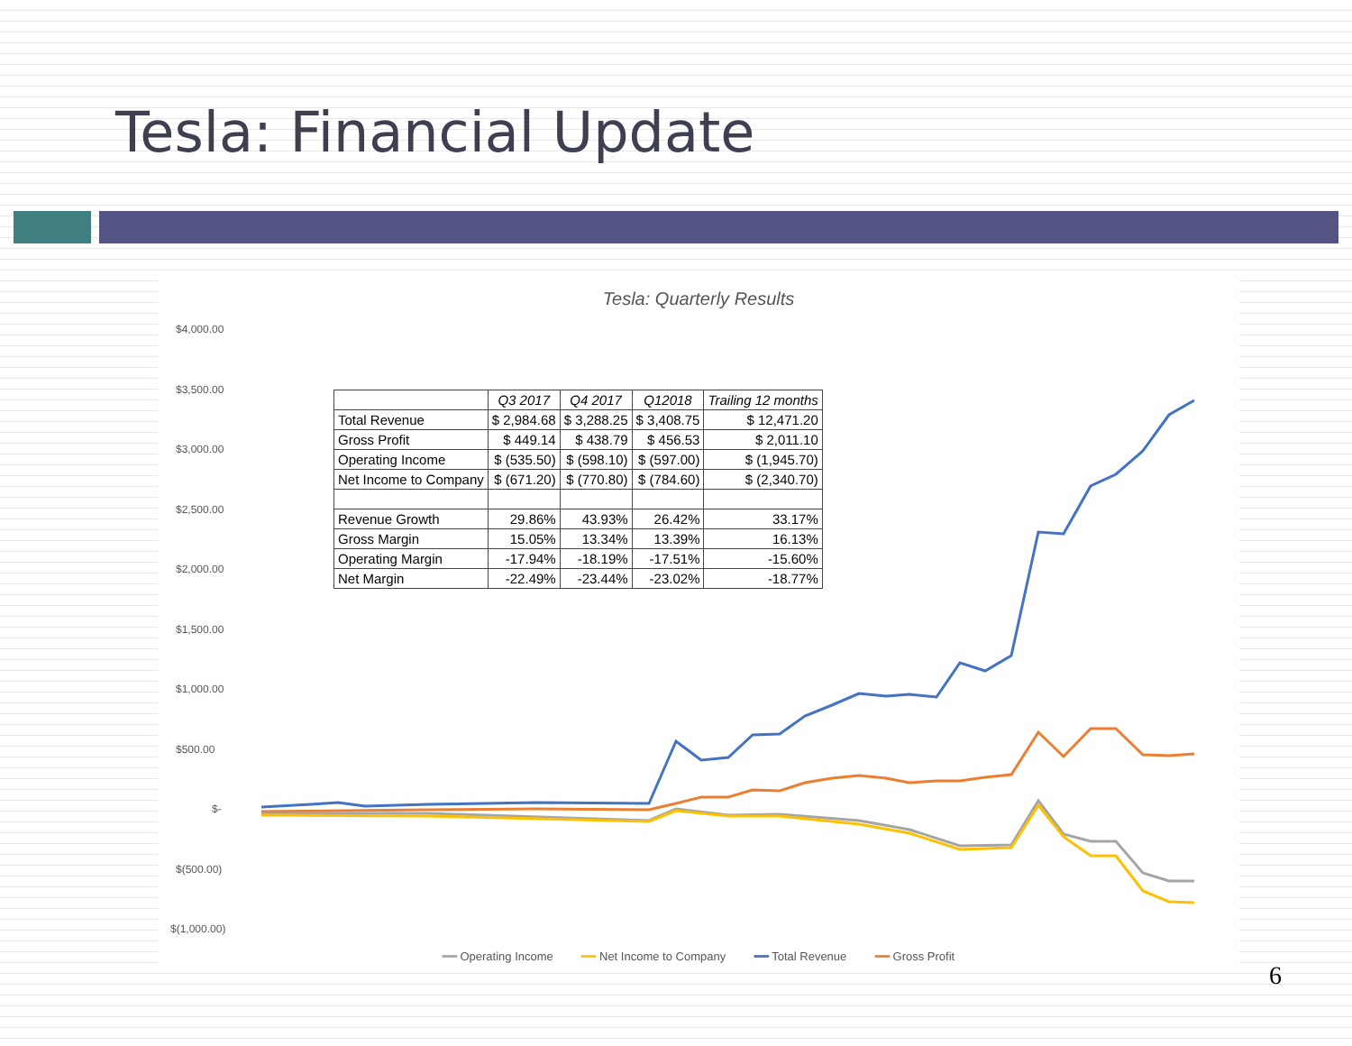Tesla: Financial Update
Tesla: Quarterly Results
$4,000.00
$3,500.00
$3,000.00
$2,500.00
$2,000.00
$1,500.00
$1,000.00
$500.00
$-
$(500.00)
$(1,000.00)
| | Q3 2017 | Q4 2017 | Q12018 | Trailing 12 months |
| --- | --- | --- | --- | --- |
| Total Revenue | $ 2,984.68 | $ 3,288.25 | $ 3,408.75 | $ 12,471.20 |
| Gross Profit | $ 449.14 | $ 438.79 | $ 456.53 | $ 2,011.10 |
| Operating Income | $ (535.50) | $ (598.10) | $ (597.00) | $ (1,945.70) |
| Net Income to Company | $ (671.20) | $ (770.80) | $ (784.60) | $ (2,340.70) |
| Revenue Growth | 29.86% | 43.93% | 26.42% | 33.17% |
| Gross Margin | 15.05% | 13.34% | 13.39% | 16.13% |
| Operating Margin | -17.94% | -18.19% | -17.51% | -15.60% |
| Net Margin | -22.49% | -23.44% | -23.02% | -18.77% |
━━ Operating Income ━━ Net Income to Company ━━ Total Revenue ━━ Gross Profit
6